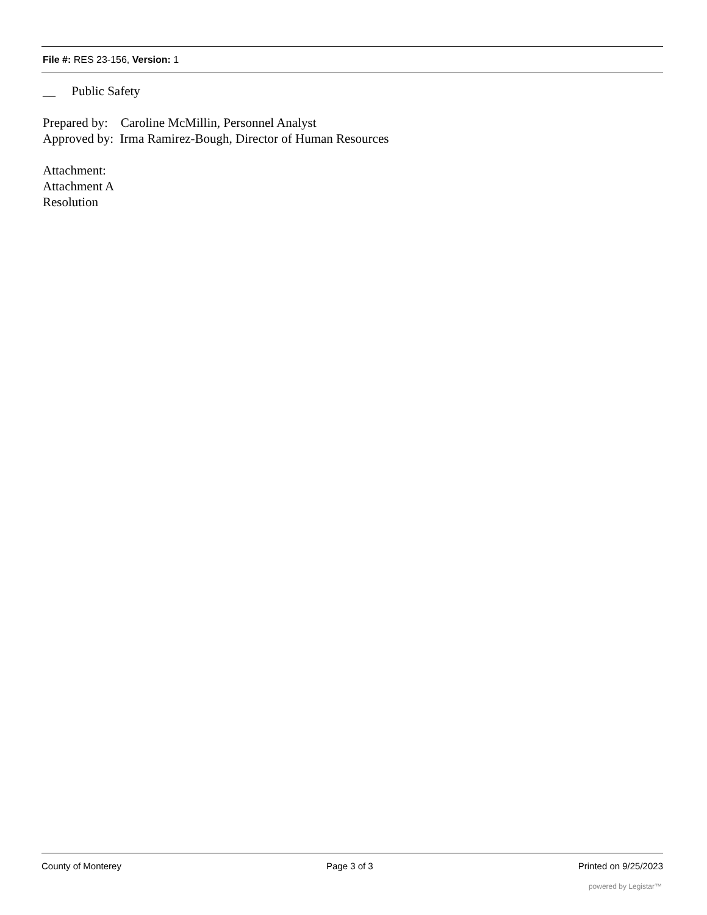File #: RES 23-156, Version: 1
__ Public Safety
Prepared by: Caroline McMillin, Personnel Analyst
Approved by: Irma Ramirez-Bough, Director of Human Resources
Attachment:
Attachment A
Resolution
County of Monterey Page 3 of 3 Printed on 9/25/2023
powered by Legistar™